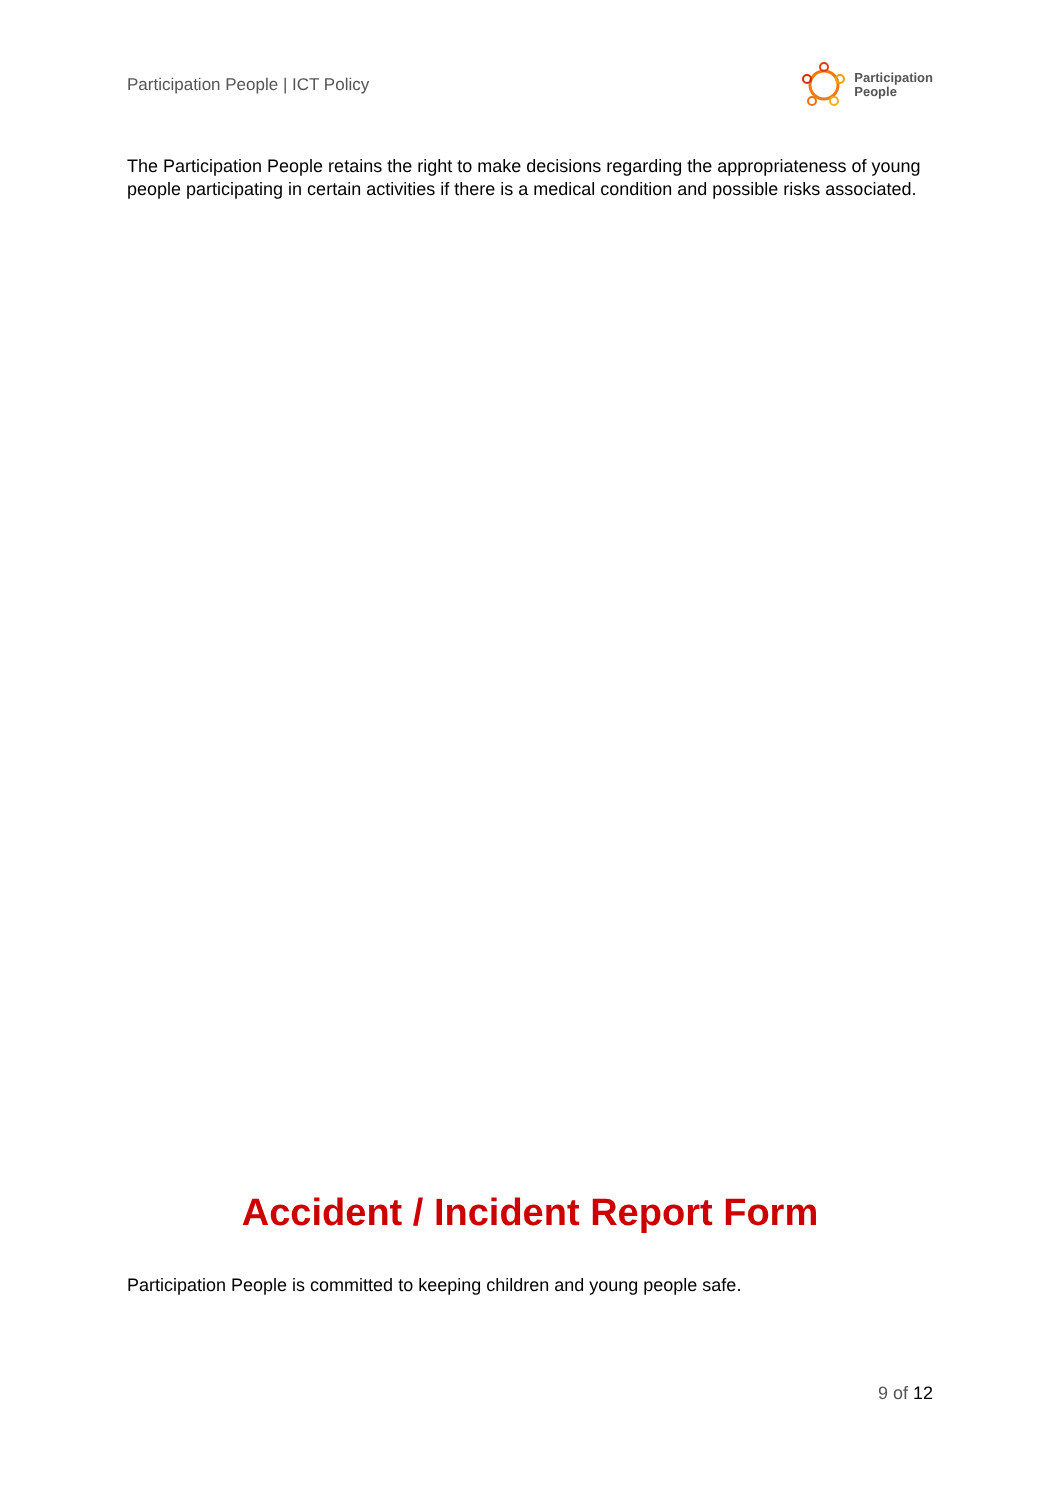Participation People | ICT Policy
Participation
People
The Participation People retains the right to make decisions regarding the appropriateness of young people participating in certain activities if there is a medical condition and possible risks associated.
Accident / Incident Report Form
Participation People is committed to keeping children and young people safe.
9 of 12